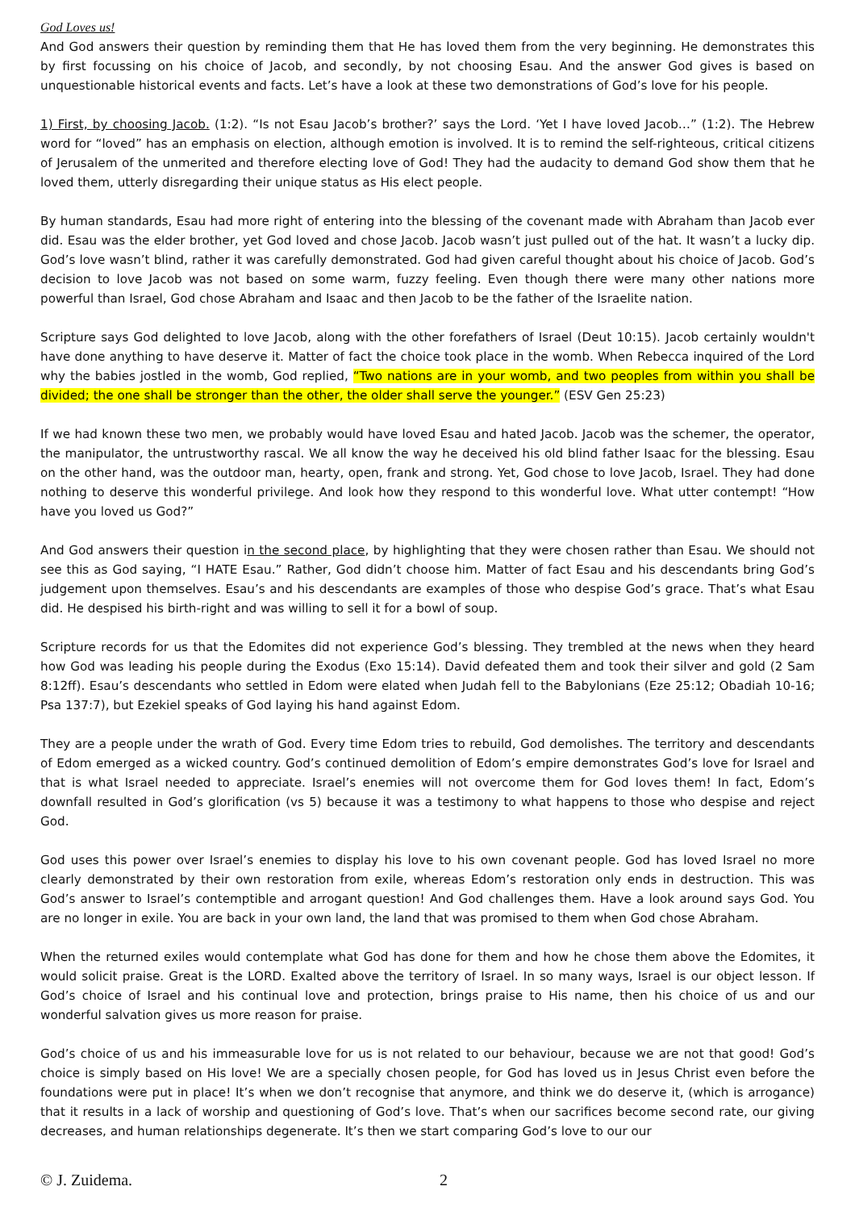God Loves us!
And God answers their question by reminding them that He has loved them from the very beginning. He demonstrates this by first focussing on his choice of Jacob, and secondly, by not choosing Esau. And the answer God gives is based on unquestionable historical events and facts. Let’s have a look at these two demonstrations of God’s love for his people.
1) First, by choosing Jacob. (1:2). “Is not Esau Jacob’s brother?’ says the Lord. ‘Yet I have loved Jacob…” (1:2). The Hebrew word for “loved” has an emphasis on election, although emotion is involved. It is to remind the self-righteous, critical citizens of Jerusalem of the unmerited and therefore electing love of God! They had the audacity to demand God show them that he loved them, utterly disregarding their unique status as His elect people.
By human standards, Esau had more right of entering into the blessing of the covenant made with Abraham than Jacob ever did. Esau was the elder brother, yet God loved and chose Jacob. Jacob wasn’t just pulled out of the hat. It wasn’t a lucky dip. God’s love wasn’t blind, rather it was carefully demonstrated. God had given careful thought about his choice of Jacob. God’s decision to love Jacob was not based on some warm, fuzzy feeling. Even though there were many other nations more powerful than Israel, God chose Abraham and Isaac and then Jacob to be the father of the Israelite nation.
Scripture says God delighted to love Jacob, along with the other forefathers of Israel (Deut 10:15). Jacob certainly wouldn't have done anything to have deserve it. Matter of fact the choice took place in the womb. When Rebecca inquired of the Lord why the babies jostled in the womb, God replied, “Two nations are in your womb, and two peoples from within you shall be divided; the one shall be stronger than the other, the older shall serve the younger.” (ESV Gen 25:23)
If we had known these two men, we probably would have loved Esau and hated Jacob. Jacob was the schemer, the operator, the manipulator, the untrustworthy rascal. We all know the way he deceived his old blind father Isaac for the blessing. Esau on the other hand, was the outdoor man, hearty, open, frank and strong. Yet, God chose to love Jacob, Israel. They had done nothing to deserve this wonderful privilege. And look how they respond to this wonderful love. What utter contempt! “How have you loved us God?”
And God answers their question in the second place, by highlighting that they were chosen rather than Esau. We should not see this as God saying, “I HATE Esau.” Rather, God didn’t choose him. Matter of fact Esau and his descendants bring God’s judgement upon themselves. Esau’s and his descendants are examples of those who despise God’s grace. That’s what Esau did. He despised his birth-right and was willing to sell it for a bowl of soup.
Scripture records for us that the Edomites did not experience God’s blessing. They trembled at the news when they heard how God was leading his people during the Exodus (Exo 15:14). David defeated them and took their silver and gold (2 Sam 8:12ff). Esau’s descendants who settled in Edom were elated when Judah fell to the Babylonians (Eze 25:12; Obadiah 10-16; Psa 137:7), but Ezekiel speaks of God laying his hand against Edom.
They are a people under the wrath of God. Every time Edom tries to rebuild, God demolishes. The territory and descendants of Edom emerged as a wicked country. God’s continued demolition of Edom’s empire demonstrates God’s love for Israel and that is what Israel needed to appreciate. Israel’s enemies will not overcome them for God loves them! In fact, Edom’s downfall resulted in God’s glorification (vs 5) because it was a testimony to what happens to those who despise and reject God.
God uses this power over Israel’s enemies to display his love to his own covenant people. God has loved Israel no more clearly demonstrated by their own restoration from exile, whereas Edom’s restoration only ends in destruction. This was God’s answer to Israel’s contemptible and arrogant question! And God challenges them. Have a look around says God. You are no longer in exile. You are back in your own land, the land that was promised to them when God chose Abraham.
When the returned exiles would contemplate what God has done for them and how he chose them above the Edomites, it would solicit praise. Great is the LORD. Exalted above the territory of Israel. In so many ways, Israel is our object lesson. If God’s choice of Israel and his continual love and protection, brings praise to His name, then his choice of us and our wonderful salvation gives us more reason for praise.
God’s choice of us and his immeasurable love for us is not related to our behaviour, because we are not that good! God’s choice is simply based on His love! We are a specially chosen people, for God has loved us in Jesus Christ even before the foundations were put in place! It’s when we don’t recognise that anymore, and think we do deserve it, (which is arrogance) that it results in a lack of worship and questioning of God’s love. That’s when our sacrifices become second rate, our giving decreases, and human relationships degenerate. It’s then we start comparing God’s love to our our
© J. Zuidema. 2